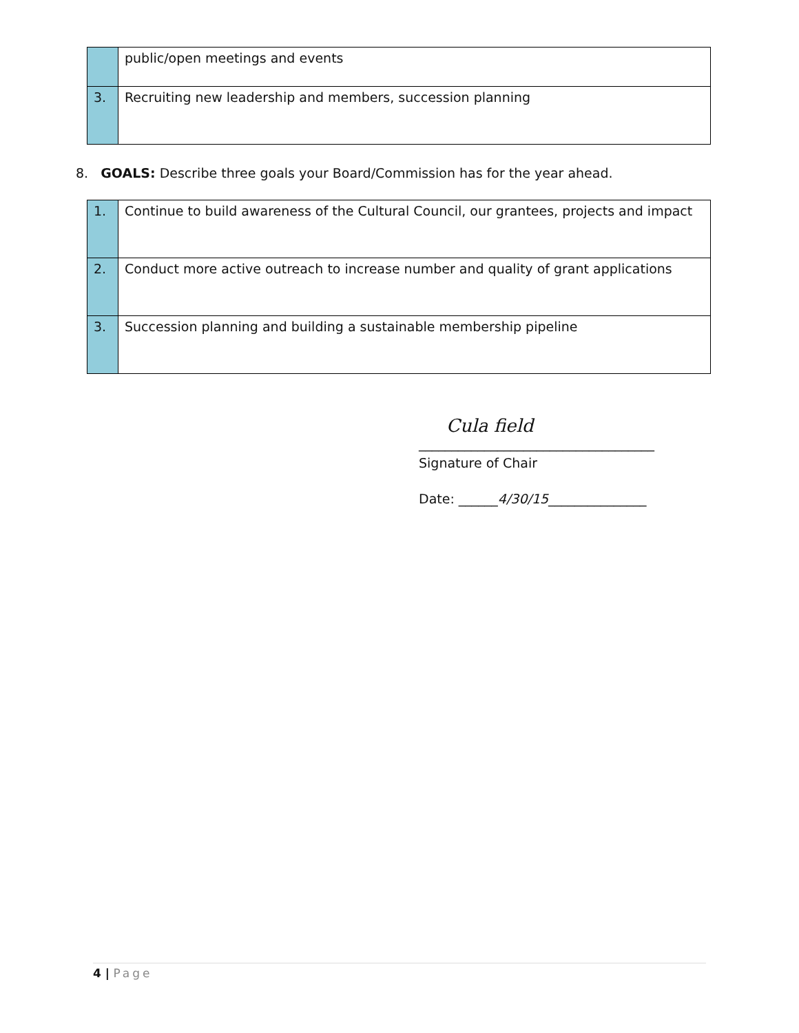| | public/open meetings and events |
| 3. | Recruiting new leadership and members, succession planning |
8. GOALS: Describe three goals your Board/Commission has for the year ahead.
| 1. | Continue to build awareness of the Cultural Council, our grantees, projects and impact |
| 2. | Conduct more active outreach to increase number and quality of grant applications |
| 3. | Succession planning and building a sustainable membership pipeline |
Cula field
____________________________________
Signature of Chair
Date: ______4/30/15_______________
4 | Page